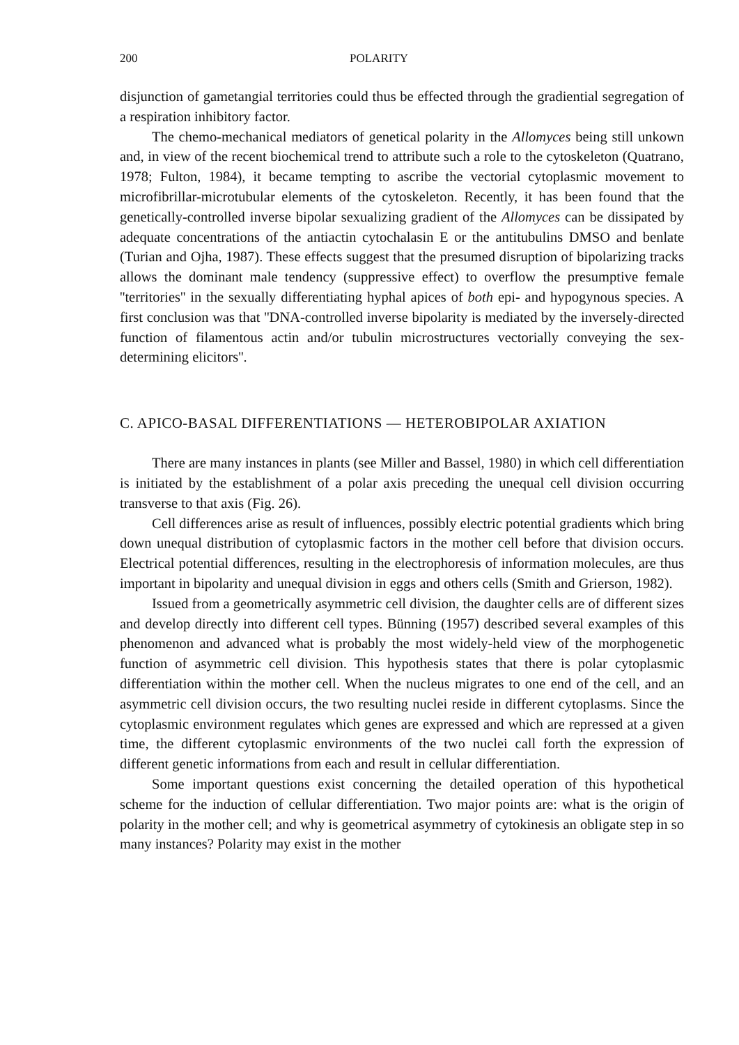200 POLARITY
disjunction of gametangial territories could thus be effected through the gradiential segregation of a respiration inhibitory factor.
The chemo-mechanical mediators of genetical polarity in the Allomyces being still unkown and, in view of the recent biochemical trend to attribute such a role to the cytoskeleton (Quatrano, 1978; Fulton, 1984), it became tempting to ascribe the vectorial cytoplasmic movement to microfibrillar-microtubular elements of the cytoskeleton. Recently, it has been found that the genetically-controlled inverse bipolar sexualizing gradient of the Allomyces can be dissipated by adequate concentrations of the antiactin cytochalasin E or the antitubulins DMSO and benlate (Turian and Ojha, 1987). These effects suggest that the presumed disruption of bipolarizing tracks allows the dominant male tendency (suppressive effect) to overflow the presumptive female ''territories'' in the sexually differentiating hyphal apices of both epi- and hypogynous species. A first conclusion was that ''DNA-controlled inverse bipolarity is mediated by the inversely-directed function of filamentous actin and/or tubulin microstructures vectorially conveying the sex-determining elicitors''.
C. APICO-BASAL DIFFERENTIATIONS — HETEROBIPOLAR AXIATION
There are many instances in plants (see Miller and Bassel, 1980) in which cell differentiation is initiated by the establishment of a polar axis preceding the unequal cell division occurring transverse to that axis (Fig. 26).
Cell differences arise as result of influences, possibly electric potential gradients which bring down unequal distribution of cytoplasmic factors in the mother cell before that division occurs. Electrical potential differences, resulting in the electrophoresis of information molecules, are thus important in bipolarity and unequal division in eggs and others cells (Smith and Grierson, 1982).
Issued from a geometrically asymmetric cell division, the daughter cells are of different sizes and develop directly into different cell types. Bünning (1957) described several examples of this phenomenon and advanced what is probably the most widely-held view of the morphogenetic function of asymmetric cell division. This hypothesis states that there is polar cytoplasmic differentiation within the mother cell. When the nucleus migrates to one end of the cell, and an asymmetric cell division occurs, the two resulting nuclei reside in different cytoplasms. Since the cytoplasmic environment regulates which genes are expressed and which are repressed at a given time, the different cytoplasmic environments of the two nuclei call forth the expression of different genetic informations from each and result in cellular differentiation.
Some important questions exist concerning the detailed operation of this hypothetical scheme for the induction of cellular differentiation. Two major points are: what is the origin of polarity in the mother cell; and why is geometrical asymmetry of cytokinesis an obligate step in so many instances? Polarity may exist in the mother